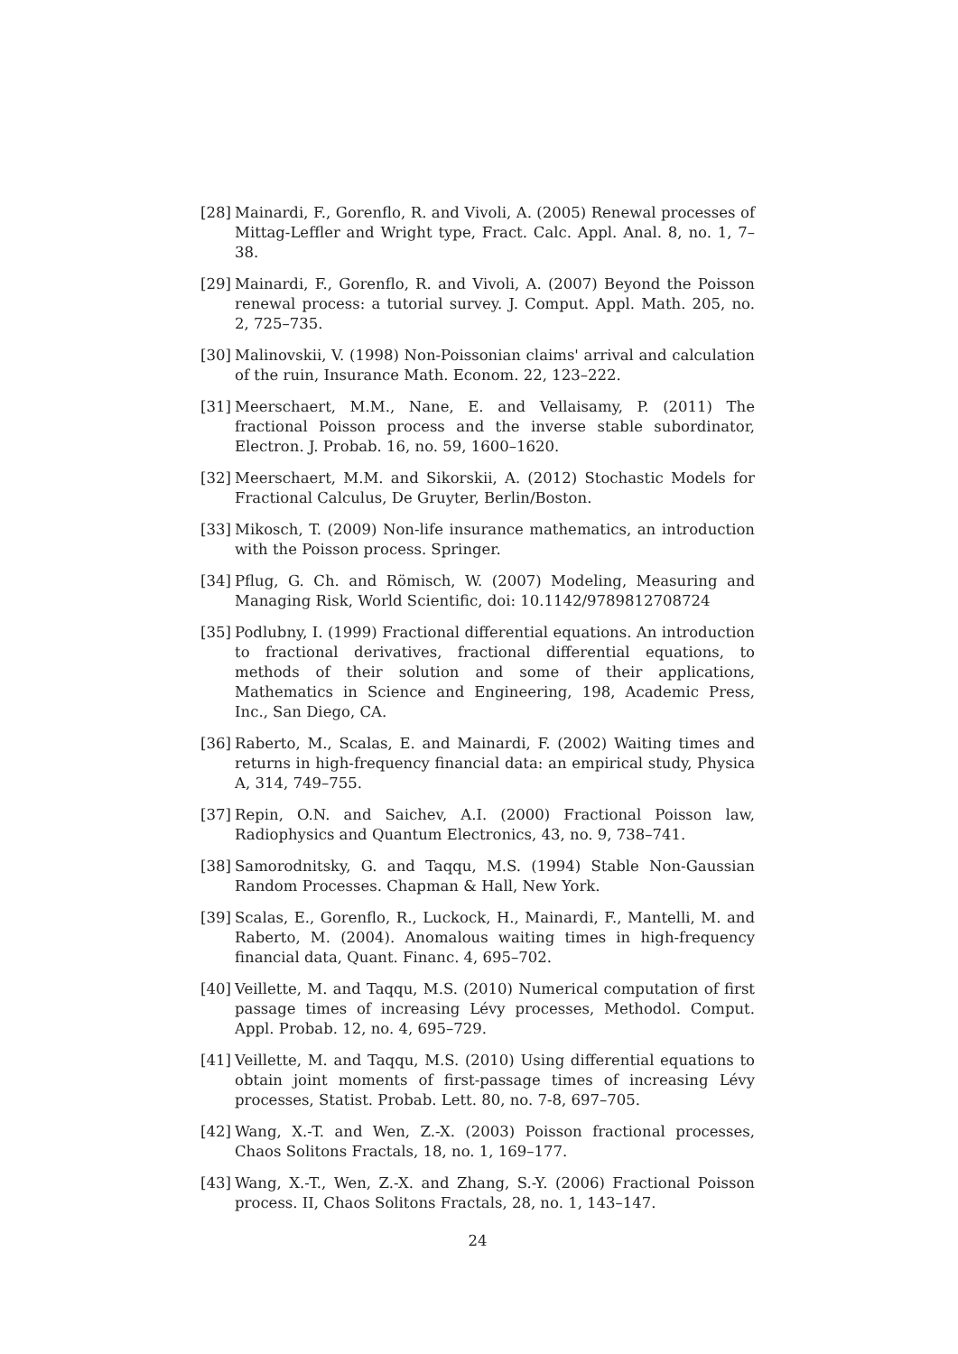[28] Mainardi, F., Gorenflo, R. and Vivoli, A. (2005) Renewal processes of Mittag-Leffler and Wright type, Fract. Calc. Appl. Anal. 8, no. 1, 7–38.
[29] Mainardi, F., Gorenflo, R. and Vivoli, A. (2007) Beyond the Poisson renewal process: a tutorial survey. J. Comput. Appl. Math. 205, no. 2, 725–735.
[30] Malinovskii, V. (1998) Non-Poissonian claims' arrival and calculation of the ruin, Insurance Math. Econom. 22, 123–222.
[31] Meerschaert, M.M., Nane, E. and Vellaisamy, P. (2011) The fractional Poisson process and the inverse stable subordinator, Electron. J. Probab. 16, no. 59, 1600–1620.
[32] Meerschaert, M.M. and Sikorskii, A. (2012) Stochastic Models for Fractional Calculus, De Gruyter, Berlin/Boston.
[33] Mikosch, T. (2009) Non-life insurance mathematics, an introduction with the Poisson process. Springer.
[34] Pflug, G. Ch. and Römisch, W. (2007) Modeling, Measuring and Managing Risk, World Scientific, doi: 10.1142/9789812708724
[35] Podlubny, I. (1999) Fractional differential equations. An introduction to fractional derivatives, fractional differential equations, to methods of their solution and some of their applications, Mathematics in Science and Engineering, 198, Academic Press, Inc., San Diego, CA.
[36] Raberto, M., Scalas, E. and Mainardi, F. (2002) Waiting times and returns in high-frequency financial data: an empirical study, Physica A, 314, 749–755.
[37] Repin, O.N. and Saichev, A.I. (2000) Fractional Poisson law, Radiophysics and Quantum Electronics, 43, no. 9, 738–741.
[38] Samorodnitsky, G. and Taqqu, M.S. (1994) Stable Non-Gaussian Random Processes. Chapman & Hall, New York.
[39] Scalas, E., Gorenflo, R., Luckock, H., Mainardi, F., Mantelli, M. and Raberto, M. (2004). Anomalous waiting times in high-frequency financial data, Quant. Financ. 4, 695–702.
[40] Veillette, M. and Taqqu, M.S. (2010) Numerical computation of first passage times of increasing Lévy processes, Methodol. Comput. Appl. Probab. 12, no. 4, 695–729.
[41] Veillette, M. and Taqqu, M.S. (2010) Using differential equations to obtain joint moments of first-passage times of increasing Lévy processes, Statist. Probab. Lett. 80, no. 7-8, 697–705.
[42] Wang, X.-T. and Wen, Z.-X. (2003) Poisson fractional processes, Chaos Solitons Fractals, 18, no. 1, 169–177.
[43] Wang, X.-T., Wen, Z.-X. and Zhang, S.-Y. (2006) Fractional Poisson process. II, Chaos Solitons Fractals, 28, no. 1, 143–147.
24